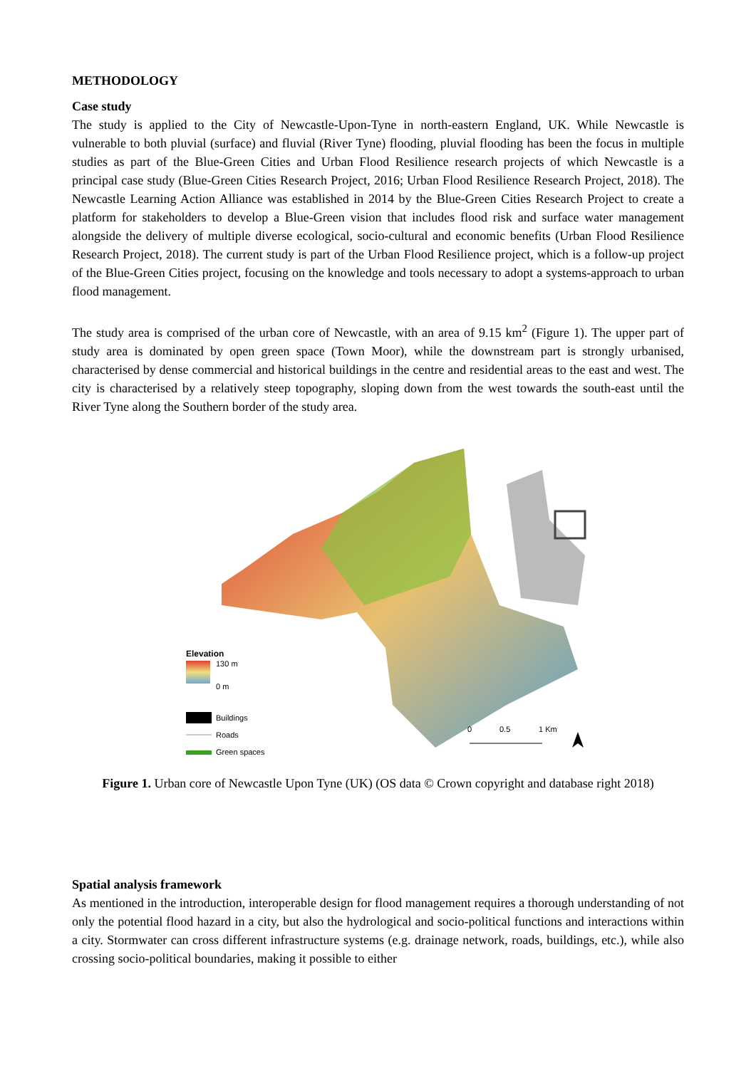METHODOLOGY
Case study
The study is applied to the City of Newcastle-Upon-Tyne in north-eastern England, UK. While Newcastle is vulnerable to both pluvial (surface) and fluvial (River Tyne) flooding, pluvial flooding has been the focus in multiple studies as part of the Blue-Green Cities and Urban Flood Resilience research projects of which Newcastle is a principal case study (Blue-Green Cities Research Project, 2016; Urban Flood Resilience Research Project, 2018). The Newcastle Learning Action Alliance was established in 2014 by the Blue-Green Cities Research Project to create a platform for stakeholders to develop a Blue-Green vision that includes flood risk and surface water management alongside the delivery of multiple diverse ecological, socio-cultural and economic benefits (Urban Flood Resilience Research Project, 2018). The current study is part of the Urban Flood Resilience project, which is a follow-up project of the Blue-Green Cities project, focusing on the knowledge and tools necessary to adopt a systems-approach to urban flood management.
The study area is comprised of the urban core of Newcastle, with an area of 9.15 km<sup>2</sup> (Figure 1). The upper part of study area is dominated by open green space (Town Moor), while the downstream part is strongly urbanised, characterised by dense commercial and historical buildings in the centre and residential areas to the east and west. The city is characterised by a relatively steep topography, sloping down from the west towards the south-east until the River Tyne along the Southern border of the study area.
Elevation
130 m
0 m
Buildings
Roads
Green spaces
0
0.5
1 Km
Figure 1. Urban core of Newcastle Upon Tyne (UK) (OS data © Crown copyright and database right 2018)
Spatial analysis framework
As mentioned in the introduction, interoperable design for flood management requires a thorough understanding of not only the potential flood hazard in a city, but also the hydrological and socio-political functions and interactions within a city. Stormwater can cross different infrastructure systems (e.g. drainage network, roads, buildings, etc.), while also crossing socio-political boundaries, making it possible to either